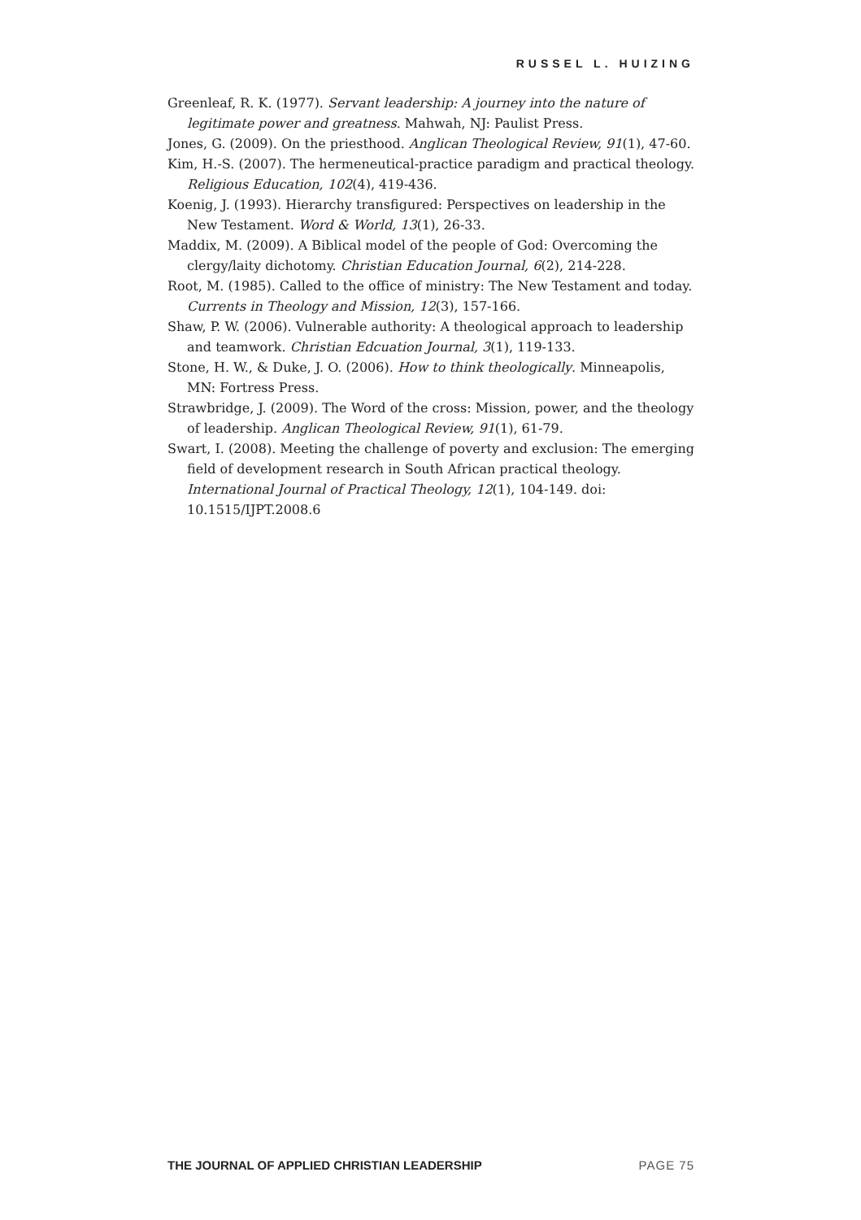RUSSEL L. HUIZING
Greenleaf, R. K. (1977). Servant leadership: A journey into the nature of legitimate power and greatness. Mahwah, NJ: Paulist Press.
Jones, G. (2009). On the priesthood. Anglican Theological Review, 91(1), 47-60.
Kim, H.-S. (2007). The hermeneutical-practice paradigm and practical theology. Religious Education, 102(4), 419-436.
Koenig, J. (1993). Hierarchy transfigured: Perspectives on leadership in the New Testament. Word & World, 13(1), 26-33.
Maddix, M. (2009). A Biblical model of the people of God: Overcoming the clergy/laity dichotomy. Christian Education Journal, 6(2), 214-228.
Root, M. (1985). Called to the office of ministry: The New Testament and today. Currents in Theology and Mission, 12(3), 157-166.
Shaw, P. W. (2006). Vulnerable authority: A theological approach to leadership and teamwork. Christian Edcuation Journal, 3(1), 119-133.
Stone, H. W., & Duke, J. O. (2006). How to think theologically. Minneapolis, MN: Fortress Press.
Strawbridge, J. (2009). The Word of the cross: Mission, power, and the theology of leadership. Anglican Theological Review, 91(1), 61-79.
Swart, I. (2008). Meeting the challenge of poverty and exclusion: The emerging field of development research in South African practical theology. International Journal of Practical Theology, 12(1), 104-149. doi: 10.1515/IJPT.2008.6
THE JOURNAL OF APPLIED CHRISTIAN LEADERSHIP PAGE 75